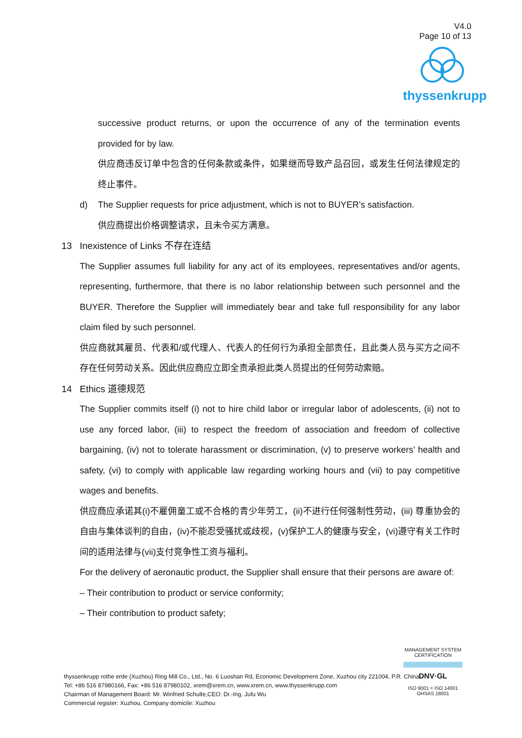V4.0
Page 10 of 13
thyssenkrupp
successive product returns, or upon the occurrence of any of the termination events provided for by law.
供应商违反订单中包含的任何条款或条件，如果继而导致产品召回，或发生任何法律规定的终止事件。
d) The Supplier requests for price adjustment, which is not to BUYER’s satisfaction.
供应商提出价格调整请求，且未令买方满意。
13 Inexistence of Links 不存在连结
The Supplier assumes full liability for any act of its employees, representatives and/or agents, representing, furthermore, that there is no labor relationship between such personnel and the BUYER. Therefore the Supplier will immediately bear and take full responsibility for any labor claim filed by such personnel.
供应商就其雇员、代表和/或代理人、代表人的任何行为承担全部责任，且此类人员与买方之间不存在任何劳动关系。因此供应商应立即全责承担此类人员提出的任何劳动索赔。
14 Ethics 道德规范
The Supplier commits itself (i) not to hire child labor or irregular labor of adolescents, (ii) not to use any forced labor, (iii) to respect the freedom of association and freedom of collective bargaining, (iv) not to tolerate harassment or discrimination, (v) to preserve workers’ health and safety, (vi) to comply with applicable law regarding working hours and (vii) to pay competitive wages and benefits.
供应商应承诺其(i)不雇佣童工或不合格的青少年劳工，(ii)不进行任何强制性劳动，(iii) 尊重协会的自由与集体谈判的自由，(iv)不能忍受骚扰或歧视，(v)保护工人的健康与安全，(vi)遵守有关工作时间的适用法律与(vii)支付竞争性工资与福利。
For the delivery of aeronautic product, the Supplier shall ensure that their persons are aware of:
– Their contribution to product or service conformity;
– Their contribution to product safety;
thyssenkrupp rothe erde (Xuzhou) Ring Mill Co., Ltd., No. 6 Luoshan Rd, Economic Development Zone, Xuzhou city 221004, P.R. China
Tel: +86 516 87980166, Fax: +86 516 87980102, xrem@xrem.cn, www.xrem.cn, www.thyssenkrupp.com
Chairman of Management Board: Mr. Winfried Schulte,CEO: Dr.-Ing. Jufu Wu
Commercial register: Xuzhou, Company domicile: Xuzhou
MANAGEMENT SYSTEM CERTIFICATION
DNV·GL
ISO 9001 = ISO 14001
OHSAS 18001